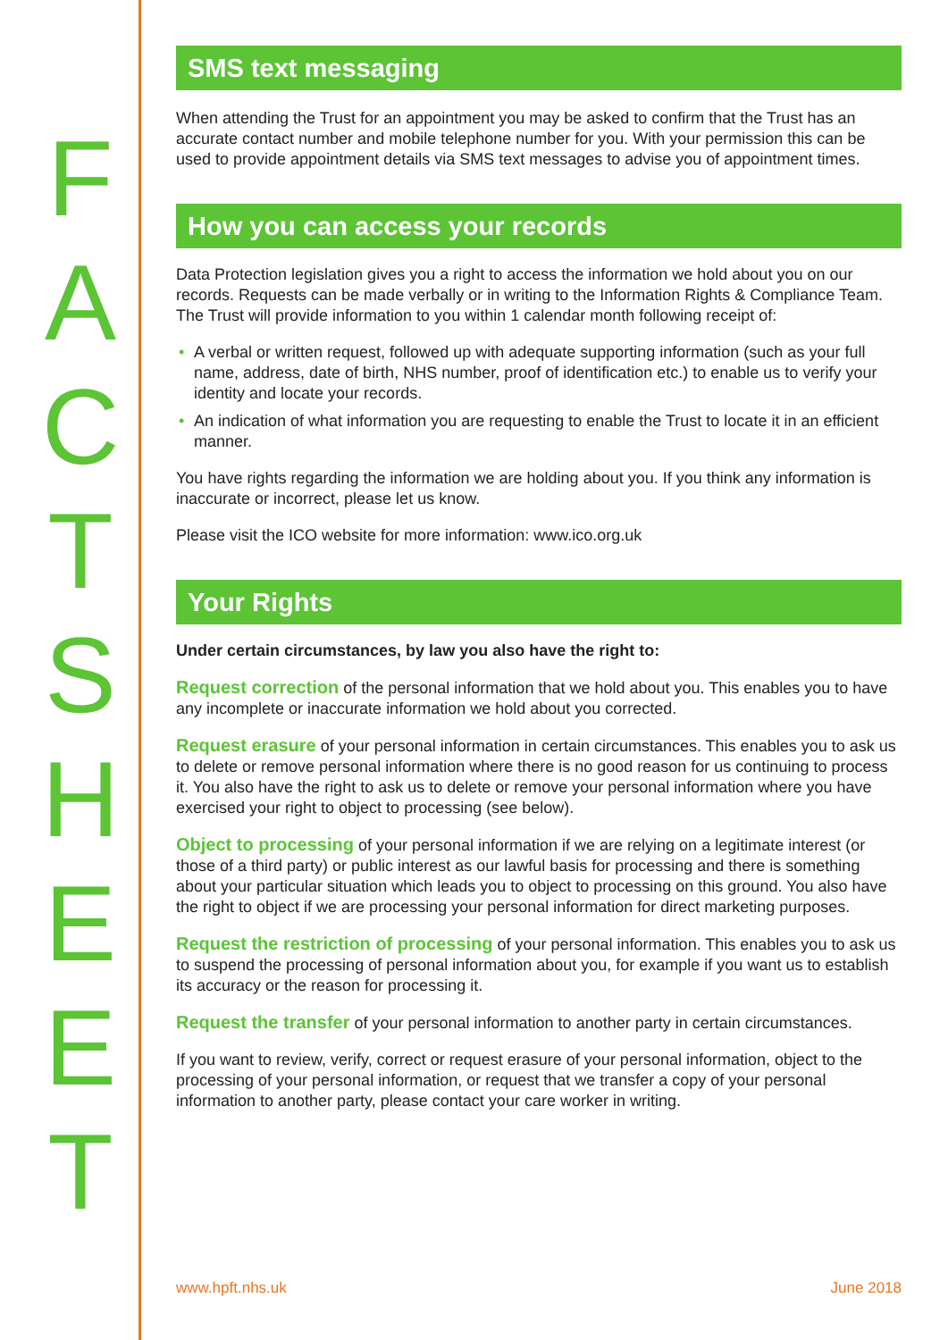F
A
C
T
S
H
E
E
T
SMS text messaging
When attending the Trust for an appointment you may be asked to confirm that the Trust has an accurate contact number and mobile telephone number for you. With your permission this can be used to provide appointment details via SMS text messages to advise you of appointment times.
How you can access your records
Data Protection legislation gives you a right to access the information we hold about you on our records. Requests can be made verbally or in writing to the Information Rights & Compliance Team. The Trust will provide information to you within 1 calendar month following receipt of:
• A verbal or written request, followed up with adequate supporting information (such as your full name, address, date of birth, NHS number, proof of identification etc.) to enable us to verify your identity and locate your records.
• An indication of what information you are requesting to enable the Trust to locate it in an efficient manner.
You have rights regarding the information we are holding about you. If you think any information is inaccurate or incorrect, please let us know.
Please visit the ICO website for more information: www.ico.org.uk
Your Rights
Under certain circumstances, by law you also have the right to:
Request correction of the personal information that we hold about you. This enables you to have any incomplete or inaccurate information we hold about you corrected.
Request erasure of your personal information in certain circumstances. This enables you to ask us to delete or remove personal information where there is no good reason for us continuing to process it. You also have the right to ask us to delete or remove your personal information where you have exercised your right to object to processing (see below).
Object to processing of your personal information if we are relying on a legitimate interest (or those of a third party) or public interest as our lawful basis for processing and there is something about your particular situation which leads you to object to processing on this ground. You also have the right to object if we are processing your personal information for direct marketing purposes.
Request the restriction of processing of your personal information. This enables you to ask us to suspend the processing of personal information about you, for example if you want us to establish its accuracy or the reason for processing it.
Request the transfer of your personal information to another party in certain circumstances.
If you want to review, verify, correct or request erasure of your personal information, object to the processing of your personal information, or request that we transfer a copy of your personal information to another party, please contact your care worker in writing.
www.hpft.nhs.uk June 2018